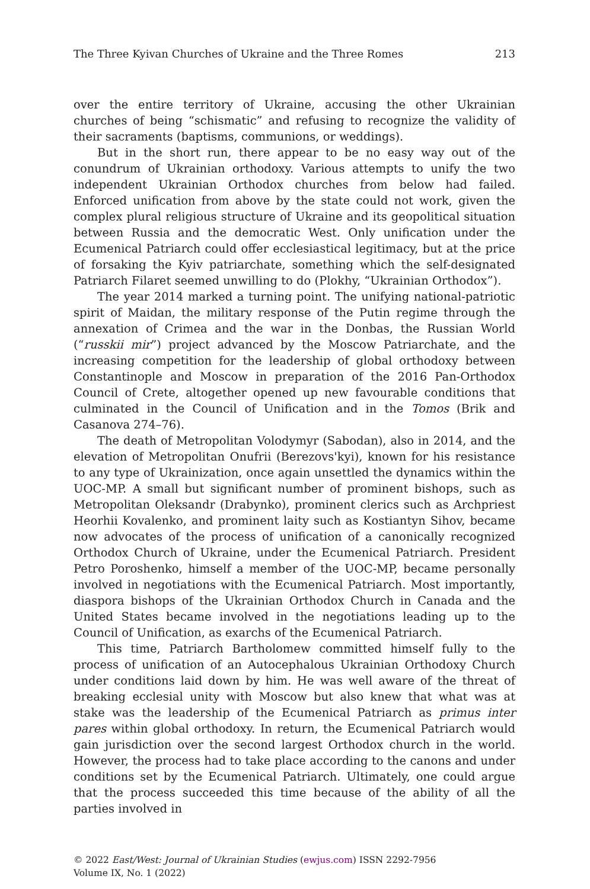The Three Kyivan Churches of Ukraine and the Three Romes 213
over the entire territory of Ukraine, accusing the other Ukrainian churches of being “schismatic” and refusing to recognize the validity of their sacraments (baptisms, communions, or weddings).
But in the short run, there appear to be no easy way out of the conundrum of Ukrainian orthodoxy. Various attempts to unify the two independent Ukrainian Orthodox churches from below had failed. Enforced unification from above by the state could not work, given the complex plural religious structure of Ukraine and its geopolitical situation between Russia and the democratic West. Only unification under the Ecumenical Patriarch could offer ecclesiastical legitimacy, but at the price of forsaking the Kyiv patriarchate, something which the self-designated Patriarch Filaret seemed unwilling to do (Plokhy, “Ukrainian Orthodox”).
The year 2014 marked a turning point. The unifying national-patriotic spirit of Maidan, the military response of the Putin regime through the annexation of Crimea and the war in the Donbas, the Russian World (“russkii mir”) project advanced by the Moscow Patriarchate, and the increasing competition for the leadership of global orthodoxy between Constantinople and Moscow in preparation of the 2016 Pan-Orthodox Council of Crete, altogether opened up new favourable conditions that culminated in the Council of Unification and in the Tomos (Brik and Casanova 274–76).
The death of Metropolitan Volodymyr (Sabodan), also in 2014, and the elevation of Metropolitan Onufrii (Berezovs'kyi), known for his resistance to any type of Ukrainization, once again unsettled the dynamics within the UOC-MP. A small but significant number of prominent bishops, such as Metropolitan Oleksandr (Drabynko), prominent clerics such as Archpriest Heorhii Kovalenko, and prominent laity such as Kostiantyn Sihov, became now advocates of the process of unification of a canonically recognized Orthodox Church of Ukraine, under the Ecumenical Patriarch. President Petro Poroshenko, himself a member of the UOC-MP, became personally involved in negotiations with the Ecumenical Patriarch. Most importantly, diaspora bishops of the Ukrainian Orthodox Church in Canada and the United States became involved in the negotiations leading up to the Council of Unification, as exarchs of the Ecumenical Patriarch.
This time, Patriarch Bartholomew committed himself fully to the process of unification of an Autocephalous Ukrainian Orthodoxy Church under conditions laid down by him. He was well aware of the threat of breaking ecclesial unity with Moscow but also knew that what was at stake was the leadership of the Ecumenical Patriarch as primus inter pares within global orthodoxy. In return, the Ecumenical Patriarch would gain jurisdiction over the second largest Orthodox church in the world. However, the process had to take place according to the canons and under conditions set by the Ecumenical Patriarch. Ultimately, one could argue that the process succeeded this time because of the ability of all the parties involved in
© 2022 East/West: Journal of Ukrainian Studies (ewjus.com) ISSN 2292-7956
Volume IX, No. 1 (2022)